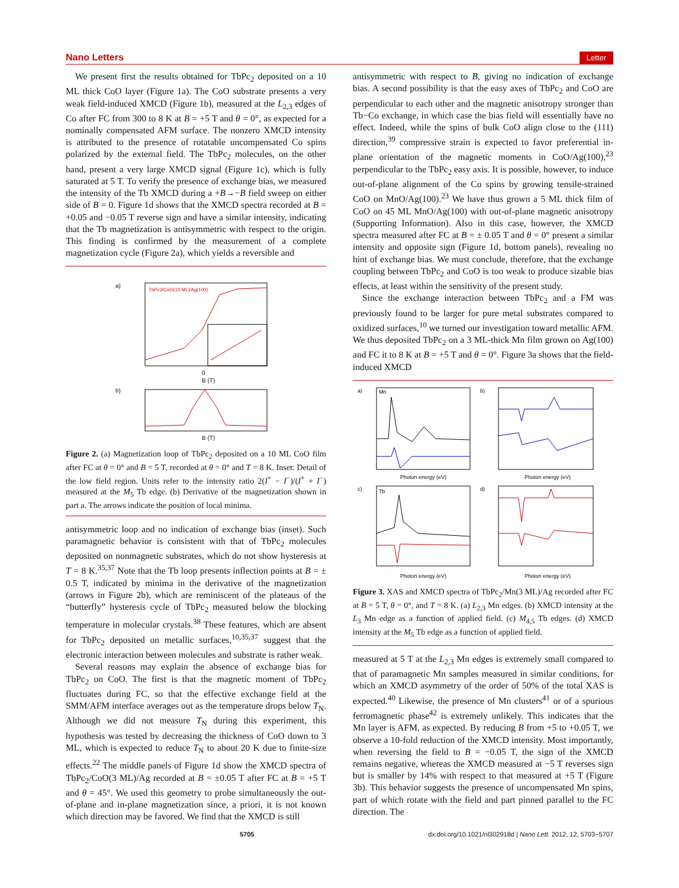Nano Letters Letter
We present first the results obtained for TbPc<sub>2</sub> deposited on a 10 ML thick CoO layer (Figure 1a). The CoO substrate presents a very weak field-induced XMCD (Figure 1b), measured at the L<sub>2,3</sub> edges of Co after FC from 300 to 8 K at B = +5 T and θ = 0°, as expected for a nominally compensated AFM surface. The nonzero XMCD intensity is attributed to the presence of rotatable uncompensated Co spins polarized by the external field. The TbPc<sub>2</sub> molecules, on the other hand, present a very large XMCD signal (Figure 1c), which is fully saturated at 5 T. To verify the presence of exchange bias, we measured the intensity of the Tb XMCD during a +B→−B field sweep on either side of B = 0. Figure 1d shows that the XMCD spectra recorded at B = +0.05 and −0.05 T reverse sign and have a similar intensity, indicating that the Tb magnetization is antisymmetric with respect to the origin. This finding is confirmed by the measurement of a complete magnetization cycle (Figure 2a), which yields a reversible and
a)
TbPc2/CoO(10 ML)/Ag(100)
0
B (T)
b)
B (T)
Figure 2. (a) Magnetization loop of TbPc<sub>2</sub> deposited on a 10 ML CoO film after FC at θ = 0° and B = 5 T, recorded at θ = 0° and T = 8 K. Inset: Detail of the low field region. Units refer to the intensity ratio 2(I<sup>+</sup> − I<sup>−</sup>)/(I<sup>+</sup> + I<sup>−</sup>) measured at the M<sub>5</sub> Tb edge. (b) Derivative of the magnetization shown in part a. The arrows indicate the position of local minima.
antisymmetric loop and no indication of exchange bias (inset). Such paramagnetic behavior is consistent with that of TbPc<sub>2</sub> molecules deposited on nonmagnetic substrates, which do not show hysteresis at T = 8 K.<sup>35,37</sup> Note that the Tb loop presents inflection points at B = ± 0.5 T, indicated by minima in the derivative of the magnetization (arrows in Figure 2b), which are reminiscent of the plateaus of the “butterfly” hysteresis cycle of TbPc<sub>2</sub> measured below the blocking temperature in molecular crystals.<sup>38</sup> These features, which are absent for TbPc<sub>2</sub> deposited on metallic surfaces,<sup>10,35,37</sup> suggest that the electronic interaction between molecules and substrate is rather weak.
Several reasons may explain the absence of exchange bias for TbPc<sub>2</sub> on CoO. The first is that the magnetic moment of TbPc<sub>2</sub> fluctuates during FC, so that the effective exchange field at the SMM/AFM interface averages out as the temperature drops below T<sub>N</sub>. Although we did not measure T<sub>N</sub> during this experiment, this hypothesis was tested by decreasing the thickness of CoO down to 3 ML, which is expected to reduce T<sub>N</sub> to about 20 K due to finite-size effects.<sup>22</sup> The middle panels of Figure 1d show the XMCD spectra of TbPc<sub>2</sub>/CoO(3 ML)/Ag recorded at B = ±0.05 T after FC at B = +5 T and θ = 45°. We used this geometry to probe simultaneously the out-of-plane and in-plane magnetization since, a priori, it is not known which direction may be favored. We find that the XMCD is still
antisymmetric with respect to B, giving no indication of exchange bias. A second possibility is that the easy axes of TbPc<sub>2</sub> and CoO are perpendicular to each other and the magnetic anisotropy stronger than Tb−Co exchange, in which case the bias field will essentially have no effect. Indeed, while the spins of bulk CoO align close to the (111) direction,<sup>39</sup> compressive strain is expected to favor preferential in-plane orientation of the magnetic moments in CoO/Ag(100),<sup>23</sup> perpendicular to the TbPc<sub>2</sub> easy axis. It is possible, however, to induce out-of-plane alignment of the Co spins by growing tensile-strained CoO on MnO/Ag(100).<sup>23</sup> We have thus grown a 5 ML thick film of CoO on 45 ML MnO/Ag(100) with out-of-plane magnetic anisotropy (Supporting Information). Also in this case, however, the XMCD spectra measured after FC at B = ± 0.05 T and θ = 0° present a similar intensity and opposite sign (Figure 1d, bottom panels), revealing no hint of exchange bias. We must conclude, therefore, that the exchange coupling between TbPc<sub>2</sub> and CoO is too weak to produce sizable bias effects, at least within the sensitivity of the present study.
Since the exchange interaction between TbPc<sub>2</sub> and a FM was previously found to be larger for pure metal substrates compared to oxidized surfaces,<sup>10</sup> we turned our investigation toward metallic AFM. We thus deposited TbPc<sub>2</sub> on a 3 ML-thick Mn film grown on Ag(100) and FC it to 8 K at B = +5 T and θ = 0°. Figure 3a shows that the field-induced XMCD
a)
Mn
Photon energy (eV)
b)
Photon energy (eV)
c)
Tb
Photon energy (eV)
d)
Photon energy (eV)
Figure 3. XAS and XMCD spectra of TbPc<sub>2</sub>/Mn(3 ML)/Ag recorded after FC at B = 5 T, θ = 0°, and T = 8 K. (a) L<sub>2,3</sub> Mn edges. (b) XMCD intensity at the L<sub>3</sub> Mn edge as a function of applied field. (c) M<sub>4,5</sub> Tb edges. (d) XMCD intensity at the M<sub>5</sub> Tb edge as a function of applied field.
measured at 5 T at the L<sub>2,3</sub> Mn edges is extremely small compared to that of paramagnetic Mn samples measured in similar conditions, for which an XMCD asymmetry of the order of 50% of the total XAS is expected.<sup>40</sup> Likewise, the presence of Mn clusters<sup>41</sup> or of a spurious ferromagnetic phase<sup>42</sup> is extremely unlikely. This indicates that the Mn layer is AFM, as expected. By reducing B from +5 to +0.05 T, we observe a 10-fold reduction of the XMCD intensity. Most importantly, when reversing the field to B = −0.05 T, the sign of the XMCD remains negative, whereas the XMCD measured at −5 T reverses sign but is smaller by 14% with respect to that measured at +5 T (Figure 3b). This behavior suggests the presence of uncompensated Mn spins, part of which rotate with the field and part pinned parallel to the FC direction. The
5705 dx.doi.org/10.1021/nl302918d | Nano Lett. 2012, 12, 5703−5707